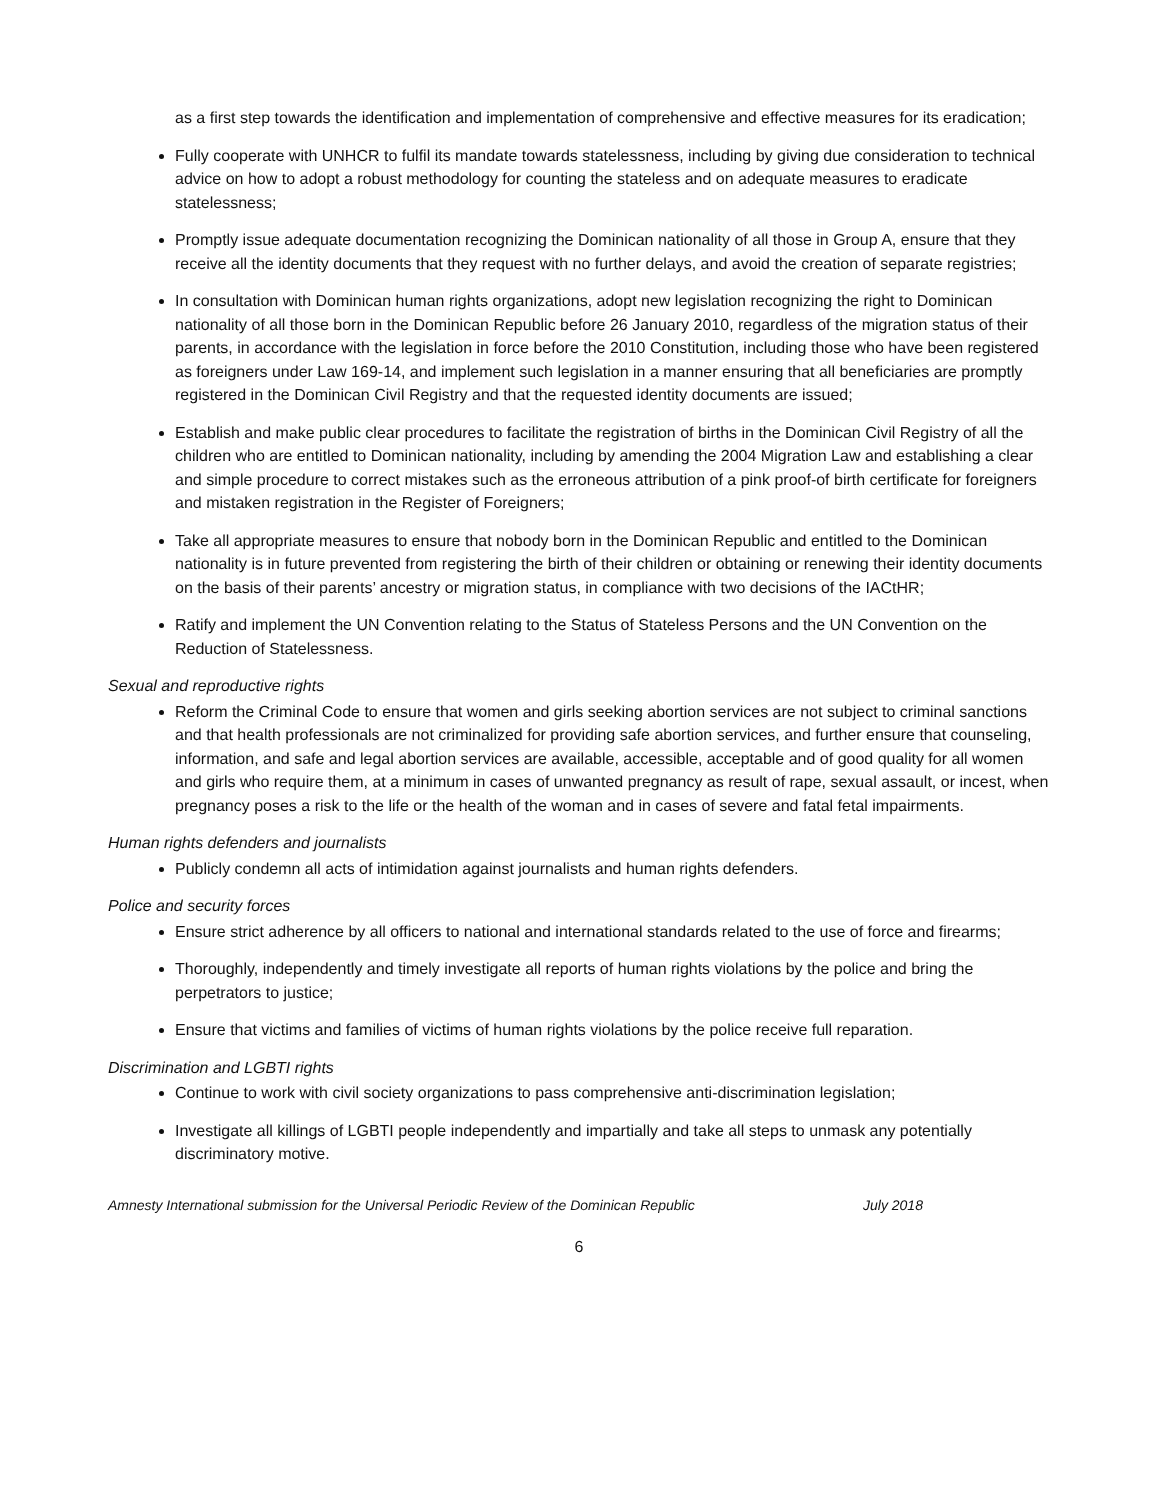as a first step towards the identification and implementation of comprehensive and effective measures for its eradication;
Fully cooperate with UNHCR to fulfil its mandate towards statelessness, including by giving due consideration to technical advice on how to adopt a robust methodology for counting the stateless and on adequate measures to eradicate statelessness;
Promptly issue adequate documentation recognizing the Dominican nationality of all those in Group A, ensure that they receive all the identity documents that they request with no further delays, and avoid the creation of separate registries;
In consultation with Dominican human rights organizations, adopt new legislation recognizing the right to Dominican nationality of all those born in the Dominican Republic before 26 January 2010, regardless of the migration status of their parents, in accordance with the legislation in force before the 2010 Constitution, including those who have been registered as foreigners under Law 169-14, and implement such legislation in a manner ensuring that all beneficiaries are promptly registered in the Dominican Civil Registry and that the requested identity documents are issued;
Establish and make public clear procedures to facilitate the registration of births in the Dominican Civil Registry of all the children who are entitled to Dominican nationality, including by amending the 2004 Migration Law and establishing a clear and simple procedure to correct mistakes such as the erroneous attribution of a pink proof-of birth certificate for foreigners and mistaken registration in the Register of Foreigners;
Take all appropriate measures to ensure that nobody born in the Dominican Republic and entitled to the Dominican nationality is in future prevented from registering the birth of their children or obtaining or renewing their identity documents on the basis of their parents’ ancestry or migration status, in compliance with two decisions of the IACtHR;
Ratify and implement the UN Convention relating to the Status of Stateless Persons and the UN Convention on the Reduction of Statelessness.
Sexual and reproductive rights
Reform the Criminal Code to ensure that women and girls seeking abortion services are not subject to criminal sanctions and that health professionals are not criminalized for providing safe abortion services, and further ensure that counseling, information, and safe and legal abortion services are available, accessible, acceptable and of good quality for all women and girls who require them, at a minimum in cases of unwanted pregnancy as result of rape, sexual assault, or incest, when pregnancy poses a risk to the life or the health of the woman and in cases of severe and fatal fetal impairments.
Human rights defenders and journalists
Publicly condemn all acts of intimidation against journalists and human rights defenders.
Police and security forces
Ensure strict adherence by all officers to national and international standards related to the use of force and firearms;
Thoroughly, independently and timely investigate all reports of human rights violations by the police and bring the perpetrators to justice;
Ensure that victims and families of victims of human rights violations by the police receive full reparation.
Discrimination and LGBTI rights
Continue to work with civil society organizations to pass comprehensive anti-discrimination legislation;
Investigate all killings of LGBTI people independently and impartially and take all steps to unmask any potentially discriminatory motive.
Amnesty International submission for the Universal Periodic Review of the Dominican Republic July 2018
6